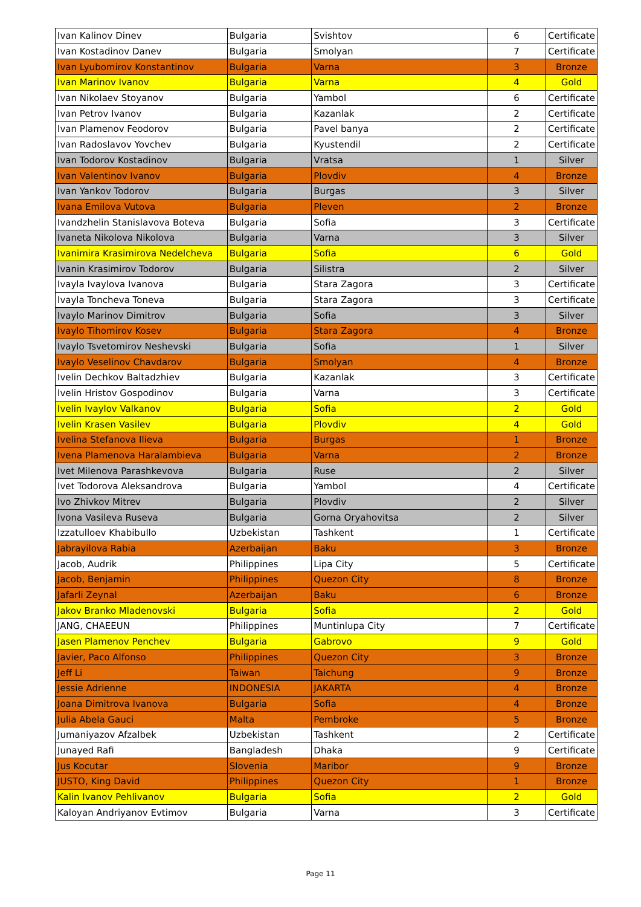| Ivan Kalinov Dinev | Bulgaria | Svishtov | 6 | Certificate |
| Ivan Kostadinov Danev | Bulgaria | Smolyan | 7 | Certificate |
| Ivan Lyubomirov Konstantinov | Bulgaria | Varna | 3 | Bronze |
| Ivan Marinov Ivanov | Bulgaria | Varna | 4 | Gold |
| Ivan Nikolaev Stoyanov | Bulgaria | Yambol | 6 | Certificate |
| Ivan Petrov Ivanov | Bulgaria | Kazanlak | 2 | Certificate |
| Ivan Plamenov Feodorov | Bulgaria | Pavel banya | 2 | Certificate |
| Ivan Radoslavov Yovchev | Bulgaria | Kyustendil | 2 | Certificate |
| Ivan Todorov Kostadinov | Bulgaria | Vratsa | 1 | Silver |
| Ivan Valentinov Ivanov | Bulgaria | Plovdiv | 4 | Bronze |
| Ivan Yankov Todorov | Bulgaria | Burgas | 3 | Silver |
| Ivana Emilova Vutova | Bulgaria | Pleven | 2 | Bronze |
| Ivandzhelin Stanislavova Boteva | Bulgaria | Sofia | 3 | Certificate |
| Ivaneta Nikolova Nikolova | Bulgaria | Varna | 3 | Silver |
| Ivanimira Krasimirova Nedelcheva | Bulgaria | Sofia | 6 | Gold |
| Ivanin Krasimirov Todorov | Bulgaria | Silistra | 2 | Silver |
| Ivayla Ivaylova Ivanova | Bulgaria | Stara Zagora | 3 | Certificate |
| Ivayla Toncheva Toneva | Bulgaria | Stara Zagora | 3 | Certificate |
| Ivaylo Marinov Dimitrov | Bulgaria | Sofia | 3 | Silver |
| Ivaylo Tihomirov Kosev | Bulgaria | Stara Zagora | 4 | Bronze |
| Ivaylo Tsvetomirov Neshevski | Bulgaria | Sofia | 1 | Silver |
| Ivaylo Veselinov Chavdarov | Bulgaria | Smolyan | 4 | Bronze |
| Ivelin Dechkov Baltadzhiev | Bulgaria | Kazanlak | 3 | Certificate |
| Ivelin Hristov Gospodinov | Bulgaria | Varna | 3 | Certificate |
| Ivelin Ivaylov Valkanov | Bulgaria | Sofia | 2 | Gold |
| Ivelin Krasen Vasilev | Bulgaria | Plovdiv | 4 | Gold |
| Ivelina Stefanova Ilieva | Bulgaria | Burgas | 1 | Bronze |
| Ivena Plamenova Haralambieva | Bulgaria | Varna | 2 | Bronze |
| Ivet Milenova Parashkevova | Bulgaria | Ruse | 2 | Silver |
| Ivet Todorova Aleksandrova | Bulgaria | Yambol | 4 | Certificate |
| Ivo Zhivkov Mitrev | Bulgaria | Plovdiv | 2 | Silver |
| Ivona Vasileva Ruseva | Bulgaria | Gorna Oryahovitsa | 2 | Silver |
| Izzatulloev Khabibullo | Uzbekistan | Tashkent | 1 | Certificate |
| Jabrayilova Rabia | Azerbaijan | Baku | 3 | Bronze |
| Jacob, Audrik | Philippines | Lipa City | 5 | Certificate |
| Jacob, Benjamin | Philippines | Quezon City | 8 | Bronze |
| Jafarli Zeynal | Azerbaijan | Baku | 6 | Bronze |
| Jakov Branko Mladenovski | Bulgaria | Sofia | 2 | Gold |
| JANG, CHAEEUN | Philippines | Muntinlupa City | 7 | Certificate |
| Jasen Plamenov Penchev | Bulgaria | Gabrovo | 9 | Gold |
| Javier, Paco Alfonso | Philippines | Quezon City | 3 | Bronze |
| Jeff Li | Taiwan | Taichung | 9 | Bronze |
| Jessie Adrienne | INDONESIA | JAKARTA | 4 | Bronze |
| Joana Dimitrova Ivanova | Bulgaria | Sofia | 4 | Bronze |
| Julia Abela Gauci | Malta | Pembroke | 5 | Bronze |
| Jumaniyazov Afzalbek | Uzbekistan | Tashkent | 2 | Certificate |
| Junayed Rafi | Bangladesh | Dhaka | 9 | Certificate |
| Jus Kocutar | Slovenia | Maribor | 9 | Bronze |
| JUSTO, King David | Philippines | Quezon City | 1 | Bronze |
| Kalin Ivanov Pehlivanov | Bulgaria | Sofia | 2 | Gold |
| Kaloyan Andriyanov Evtimov | Bulgaria | Varna | 3 | Certificate |
Page 11